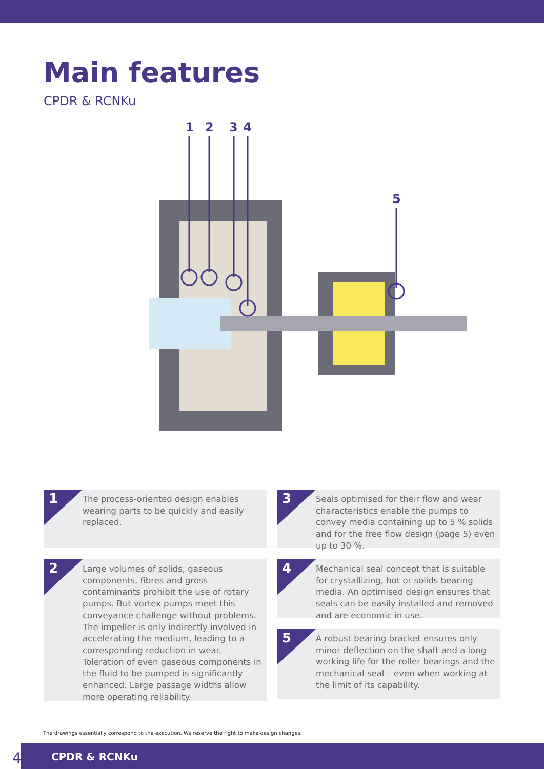Main features
CPDR & RCNKu
1
2
3
4
5
1
The process-oriented design enables wearing parts to be quickly and easily replaced.
2
Large volumes of solids, gaseous components, fibres and gross contaminants prohibit the use of rotary pumps. But vortex pumps meet this conveyance challenge without problems. The impeller is only indirectly involved in accelera­ting the medium, leading to a corresponding reduction in wear. Toleration of even gaseous components in the fluid to be pumped is signi­ficantly enhanced. Large passage widths allow more operating reliability.
3
Seals optimised for their flow and wear characteristics enable the pumps to convey media containing up to 5 % solids and for the free flow design (page 5) even up to 30 %.
4
Mechanical seal concept that is suitable for crystallizing, hot or solids bearing media. An optimised design ensures that seals can be easily installed and removed and are economic in use.
5
A robust bearing bracket ensures only minor deflection on the shaft and a long working life for the roller bearings and the mechanical seal – even when working at the limit of its capability.
The drawings essentially correspond to the execution. We reserve the right to make design changes.
4
CPDR & RCNKu